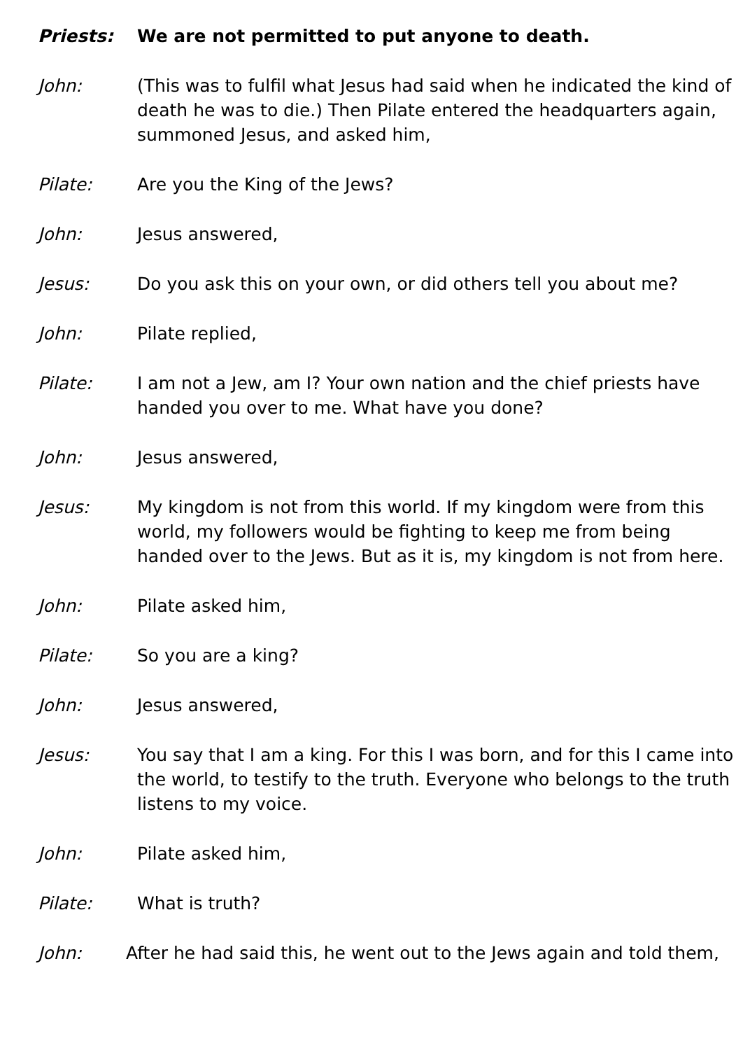Priests: We are not permitted to put anyone to death.
John: (This was to fulfil what Jesus had said when he indicated the kind of death he was to die.) Then Pilate entered the headquarters again, summoned Jesus, and asked him,
Pilate: Are you the King of the Jews?
John: Jesus answered,
Jesus: Do you ask this on your own, or did others tell you about me?
John: Pilate replied,
Pilate: I am not a Jew, am I? Your own nation and the chief priests have handed you over to me. What have you done?
John: Jesus answered,
Jesus: My kingdom is not from this world. If my kingdom were from this world, my followers would be fighting to keep me from being handed over to the Jews. But as it is, my kingdom is not from here.
John: Pilate asked him,
Pilate: So you are a king?
John: Jesus answered,
Jesus: You say that I am a king. For this I was born, and for this I came into the world, to testify to the truth. Everyone who belongs to the truth listens to my voice.
John: Pilate asked him,
Pilate: What is truth?
John: After he had said this, he went out to the Jews again and told them,